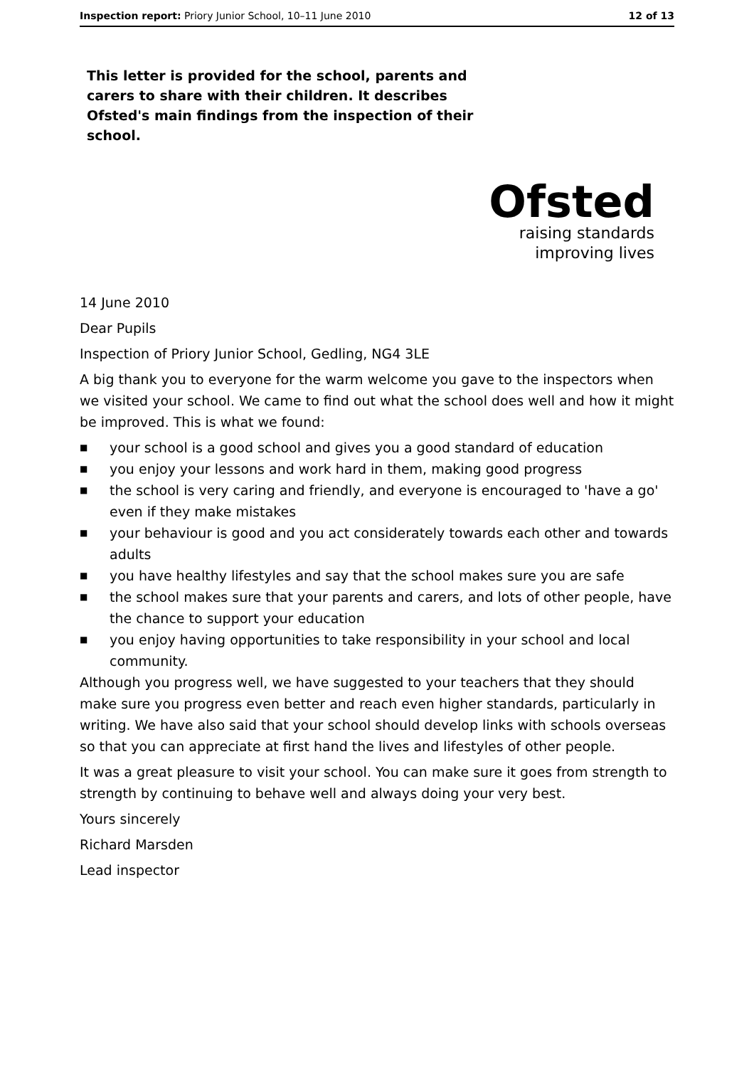Inspection report: Priory Junior School, 10–11 June 2010 12 of 13
This letter is provided for the school, parents and carers to share with their children. It describes Ofsted's main findings from the inspection of their school.
Ofsted
raising standards
improving lives
14 June 2010
Dear Pupils
Inspection of Priory Junior School, Gedling, NG4 3LE
A big thank you to everyone for the warm welcome you gave to the inspectors when we visited your school. We came to find out what the school does well and how it might be improved. This is what we found:
■ your school is a good school and gives you a good standard of education
■ you enjoy your lessons and work hard in them, making good progress
■ the school is very caring and friendly, and everyone is encouraged to 'have a go' even if they make mistakes
■ your behaviour is good and you act considerately towards each other and towards adults
■ you have healthy lifestyles and say that the school makes sure you are safe
■ the school makes sure that your parents and carers, and lots of other people, have the chance to support your education
■ you enjoy having opportunities to take responsibility in your school and local community.
Although you progress well, we have suggested to your teachers that they should make sure you progress even better and reach even higher standards, particularly in writing. We have also said that your school should develop links with schools overseas so that you can appreciate at first hand the lives and lifestyles of other people.
It was a great pleasure to visit your school. You can make sure it goes from strength to strength by continuing to behave well and always doing your very best.
Yours sincerely
Richard Marsden
Lead inspector